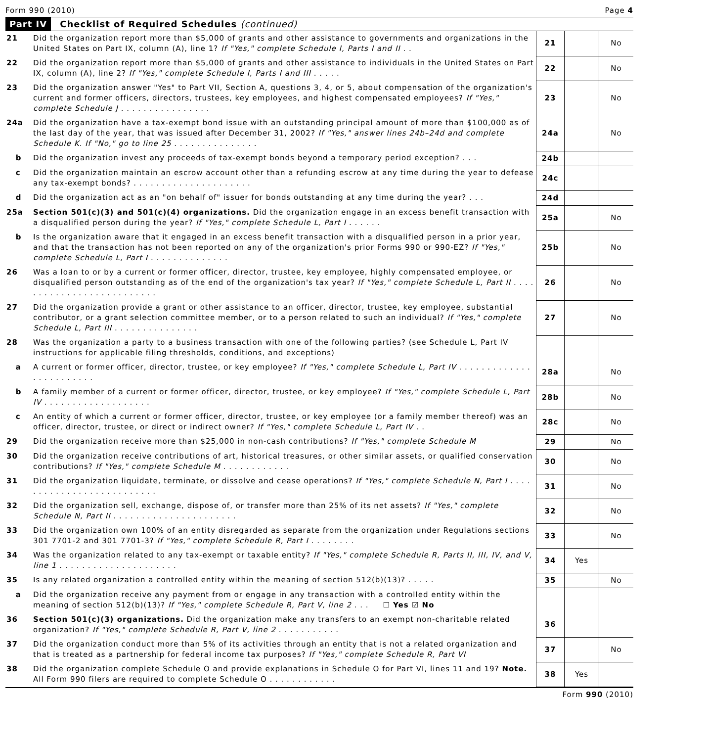Form 990 (2010) Page 4
Part IV Checklist of Required Schedules (continued)
| 21 | Did the organization report more than $5,000 of grants and other assistance to governments and organizations in the United States on Part IX, column (A), line 1? If "Yes," complete Schedule I, Parts I and II . . | 21 | | No |
| 22 | Did the organization report more than $5,000 of grants and other assistance to individuals in the United States on Part IX, column (A), line 2? If "Yes," complete Schedule I, Parts I and III . . . . . | 22 | | No |
| 23 | Did the organization answer "Yes" to Part VII, Section A, questions 3, 4, or 5, about compensation of the organization's current and former officers, directors, trustees, key employees, and highest compensated employees? If "Yes," complete Schedule J . . . . . . . . . . . . . . . . | 23 | | No |
| 24a | Did the organization have a tax-exempt bond issue with an outstanding principal amount of more than $100,000 as of the last day of the year, that was issued after December 31, 2002? If "Yes," answer lines 24b–24d and complete Schedule K. If "No," go to line 25 . . . . . . . . . . . . . . . | 24a | | No |
| b | Did the organization invest any proceeds of tax-exempt bonds beyond a temporary period exception? . . . | 24b | | |
| c | Did the organization maintain an escrow account other than a refunding escrow at any time during the year to defease any tax-exempt bonds? . . . . . . . . . . . . . . . . . . . . . | 24c | | |
| d | Did the organization act as an "on behalf of" issuer for bonds outstanding at any time during the year? . . . | 24d | | |
| 25a | Section 501(c)(3) and 501(c)(4) organizations. Did the organization engage in an excess benefit transaction with a disqualified person during the year? If "Yes," complete Schedule L, Part I . . . . . . | 25a | | No |
| b | Is the organization aware that it engaged in an excess benefit transaction with a disqualified person in a prior year, and that the transaction has not been reported on any of the organization's prior Forms 990 or 990-EZ? If "Yes," complete Schedule L, Part I . . . . . . . . . . . . . . | 25b | | No |
| 26 | Was a loan to or by a current or former officer, director, trustee, key employee, highly compensated employee, or disqualified person outstanding as of the end of the organization's tax year? If "Yes," complete Schedule L, Part II . . . . . . . . . . . . . . . . . . . . . . . . . . | 26 | | No |
| 27 | Did the organization provide a grant or other assistance to an officer, director, trustee, key employee, substantial contributor, or a grant selection committee member, or to a person related to such an individual? If "Yes," complete Schedule L, Part III . . . . . . . . . . . . . . . | 27 | | No |
| 28 | Was the organization a party to a business transaction with one of the following parties? (see Schedule L, Part IV instructions for applicable filing thresholds, conditions, and exceptions) | | | |
| a | A current or former officer, director, trustee, or key employee? If "Yes," complete Schedule L, Part IV . . . . . . . . . . . . . . . . . . . . . . . . | 28a | | No |
| b | A family member of a current or former officer, director, trustee, or key employee? If "Yes," complete Schedule L, Part IV . . . . . . . . . . . . . . . . . . . | 28b | | No |
| c | An entity of which a current or former officer, director, trustee, or key employee (or a family member thereof) was an officer, director, trustee, or direct or indirect owner? If "Yes," complete Schedule L, Part IV . . | 28c | | No |
| 29 | Did the organization receive more than $25,000 in non-cash contributions? If "Yes," complete Schedule M | 29 | | No |
| 30 | Did the organization receive contributions of art, historical treasures, or other similar assets, or qualified conservation contributions? If "Yes," complete Schedule M . . . . . . . . . . . . | 30 | | No |
| 31 | Did the organization liquidate, terminate, or dissolve and cease operations? If "Yes," complete Schedule N, Part I . . . . . . . . . . . . . . . . . . . . . . . . . . | 31 | | No |
| 32 | Did the organization sell, exchange, dispose of, or transfer more than 25% of its net assets? If "Yes," complete Schedule N, Part II . . . . . . . . . . . . . . . . . . . . . . | 32 | | No |
| 33 | Did the organization own 100% of an entity disregarded as separate from the organization under Regulations sections 301 7701-2 and 301 7701-3? If "Yes," complete Schedule R, Part I . . . . . . . . | 33 | | No |
| 34 | Was the organization related to any tax-exempt or taxable entity? If "Yes," complete Schedule R, Parts II, III, IV, and V, line 1 . . . . . . . . . . . . . . . . . . . . . | 34 | Yes | |
| 35 | Is any related organization a controlled entity within the meaning of section 512(b)(13)? . . . . . | 35 | | No |
| a | Did the organization receive any payment from or engage in any transaction with a controlled entity within the meaning of section 512(b)(13)? If "Yes," complete Schedule R, Part V, line 2 . . . ☐ Yes ☑ No | | | |
| 36 | Section 501(c)(3) organizations. Did the organization make any transfers to an exempt non-charitable related organization? If "Yes," complete Schedule R, Part V, line 2 . . . . . . . . . . . | 36 | | |
| 37 | Did the organization conduct more than 5% of its activities through an entity that is not a related organization and that is treated as a partnership for federal income tax purposes? If "Yes," complete Schedule R, Part VI | 37 | | No |
| 38 | Did the organization complete Schedule O and provide explanations in Schedule O for Part VI, lines 11 and 19? Note. All Form 990 filers are required to complete Schedule O . . . . . . . . . . . . | 38 | Yes | |
Form 990 (2010)